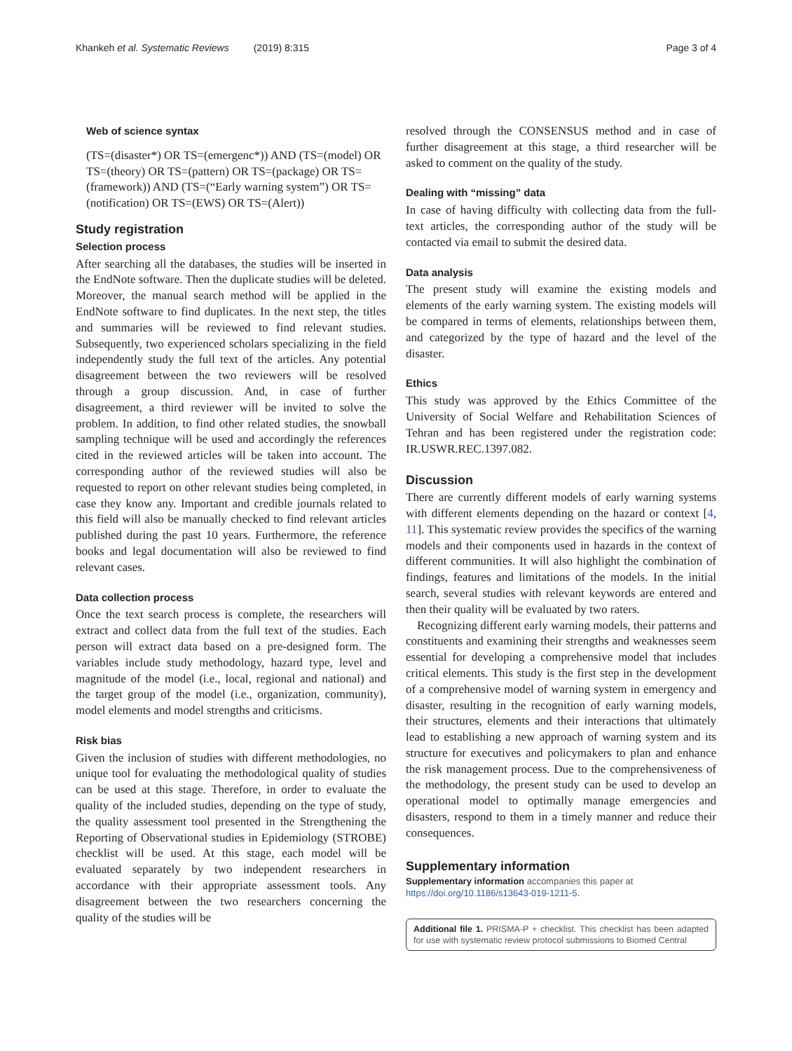Khankeh et al. Systematic Reviews (2019) 8:315 Page 3 of 4
Web of science syntax
(TS=(disaster*) OR TS=(emergenc*)) AND (TS=(model) OR TS=(theory) OR TS=(pattern) OR TS=(package) OR TS=(framework)) AND (TS=(“Early warning system”) OR TS=(notification) OR TS=(EWS) OR TS=(Alert))
Study registration
Selection process
After searching all the databases, the studies will be inserted in the EndNote software. Then the duplicate studies will be deleted. Moreover, the manual search method will be applied in the EndNote software to find duplicates. In the next step, the titles and summaries will be reviewed to find relevant studies. Subsequently, two experienced scholars specializing in the field independently study the full text of the articles. Any potential disagreement between the two reviewers will be resolved through a group discussion. And, in case of further disagreement, a third reviewer will be invited to solve the problem. In addition, to find other related studies, the snowball sampling technique will be used and accordingly the references cited in the reviewed articles will be taken into account. The corresponding author of the reviewed studies will also be requested to report on other relevant studies being completed, in case they know any. Important and credible journals related to this field will also be manually checked to find relevant articles published during the past 10 years. Furthermore, the reference books and legal documentation will also be reviewed to find relevant cases.
Data collection process
Once the text search process is complete, the researchers will extract and collect data from the full text of the studies. Each person will extract data based on a pre-designed form. The variables include study methodology, hazard type, level and magnitude of the model (i.e., local, regional and national) and the target group of the model (i.e., organization, community), model elements and model strengths and criticisms.
Risk bias
Given the inclusion of studies with different methodologies, no unique tool for evaluating the methodological quality of studies can be used at this stage. Therefore, in order to evaluate the quality of the included studies, depending on the type of study, the quality assessment tool presented in the Strengthening the Reporting of Observational studies in Epidemiology (STROBE) checklist will be used. At this stage, each model will be evaluated separately by two independent researchers in accordance with their appropriate assessment tools. Any disagreement between the two researchers concerning the quality of the studies will be
resolved through the CONSENSUS method and in case of further disagreement at this stage, a third researcher will be asked to comment on the quality of the study.
Dealing with “missing” data
In case of having difficulty with collecting data from the full-text articles, the corresponding author of the study will be contacted via email to submit the desired data.
Data analysis
The present study will examine the existing models and elements of the early warning system. The existing models will be compared in terms of elements, relationships between them, and categorized by the type of hazard and the level of the disaster.
Ethics
This study was approved by the Ethics Committee of the University of Social Welfare and Rehabilitation Sciences of Tehran and has been registered under the registration code: IR.USWR.REC.1397.082.
Discussion
There are currently different models of early warning systems with different elements depending on the hazard or context [4, 11]. This systematic review provides the specifics of the warning models and their components used in hazards in the context of different communities. It will also highlight the combination of findings, features and limitations of the models. In the initial search, several studies with relevant keywords are entered and then their quality will be evaluated by two raters.
Recognizing different early warning models, their patterns and constituents and examining their strengths and weaknesses seem essential for developing a comprehensive model that includes critical elements. This study is the first step in the development of a comprehensive model of warning system in emergency and disaster, resulting in the recognition of early warning models, their structures, elements and their interactions that ultimately lead to establishing a new approach of warning system and its structure for executives and policymakers to plan and enhance the risk management process. Due to the comprehensiveness of the methodology, the present study can be used to develop an operational model to optimally manage emergencies and disasters, respond to them in a timely manner and reduce their consequences.
Supplementary information
Supplementary information accompanies this paper at https://doi.org/10.1186/s13643-019-1211-5.
Additional file 1. PRISMA-P + checklist. This checklist has been adapted for use with systematic review protocol submissions to Biomed Central